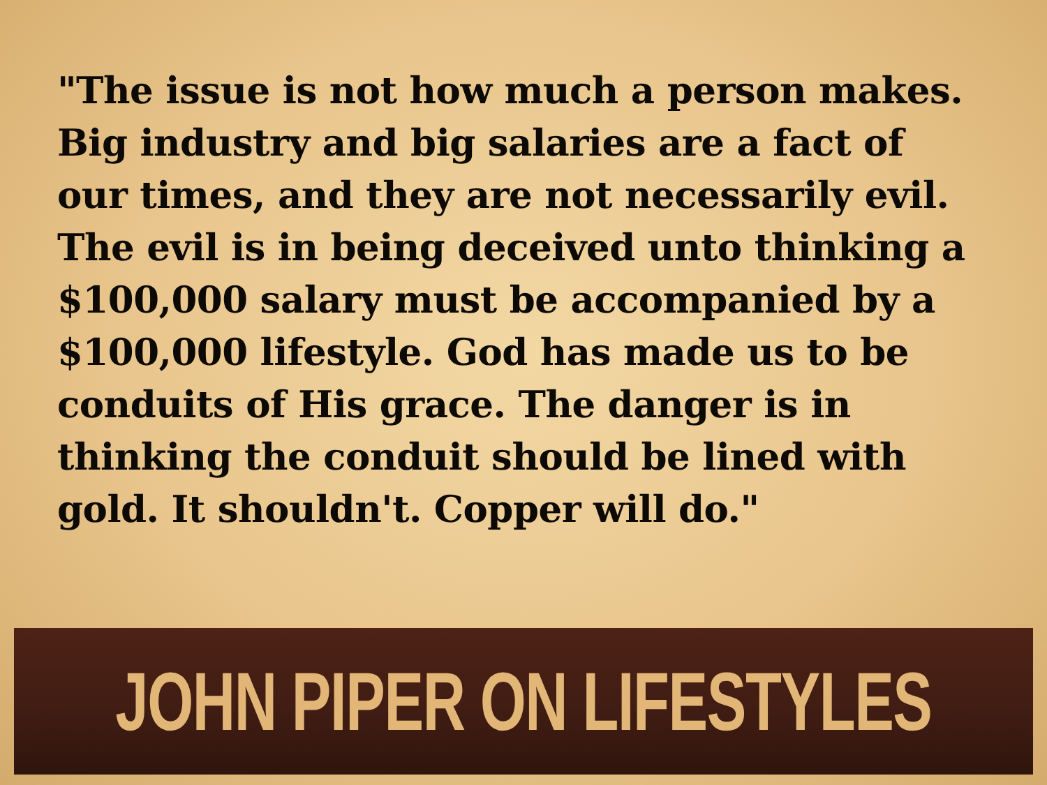"The issue is not how much a person makes. Big industry and big salaries are a fact of our times, and they are not necessarily evil. The evil is in being deceived unto thinking a $100,000 salary must be accompanied by a $100,000 lifestyle. God has made us to be conduits of His grace. The danger is in thinking the conduit should be lined with gold. It shouldn't. Copper will do."
JOHN PIPER ON LIFESTYLES